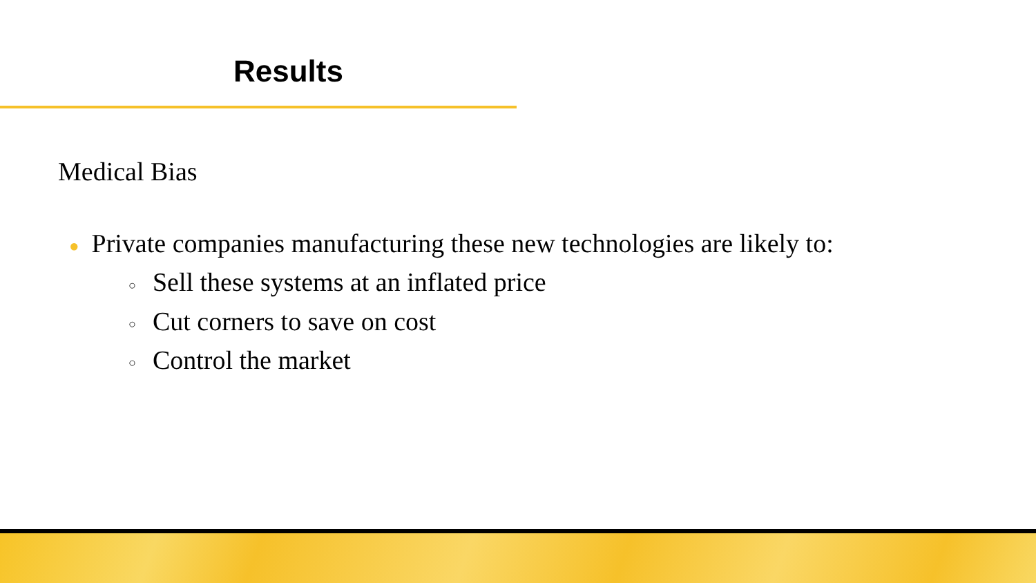Results
Medical Bias
● Private companies manufacturing these new technologies are likely to:
○ Sell these systems at an inflated price
○ Cut corners to save on cost
○ Control the market